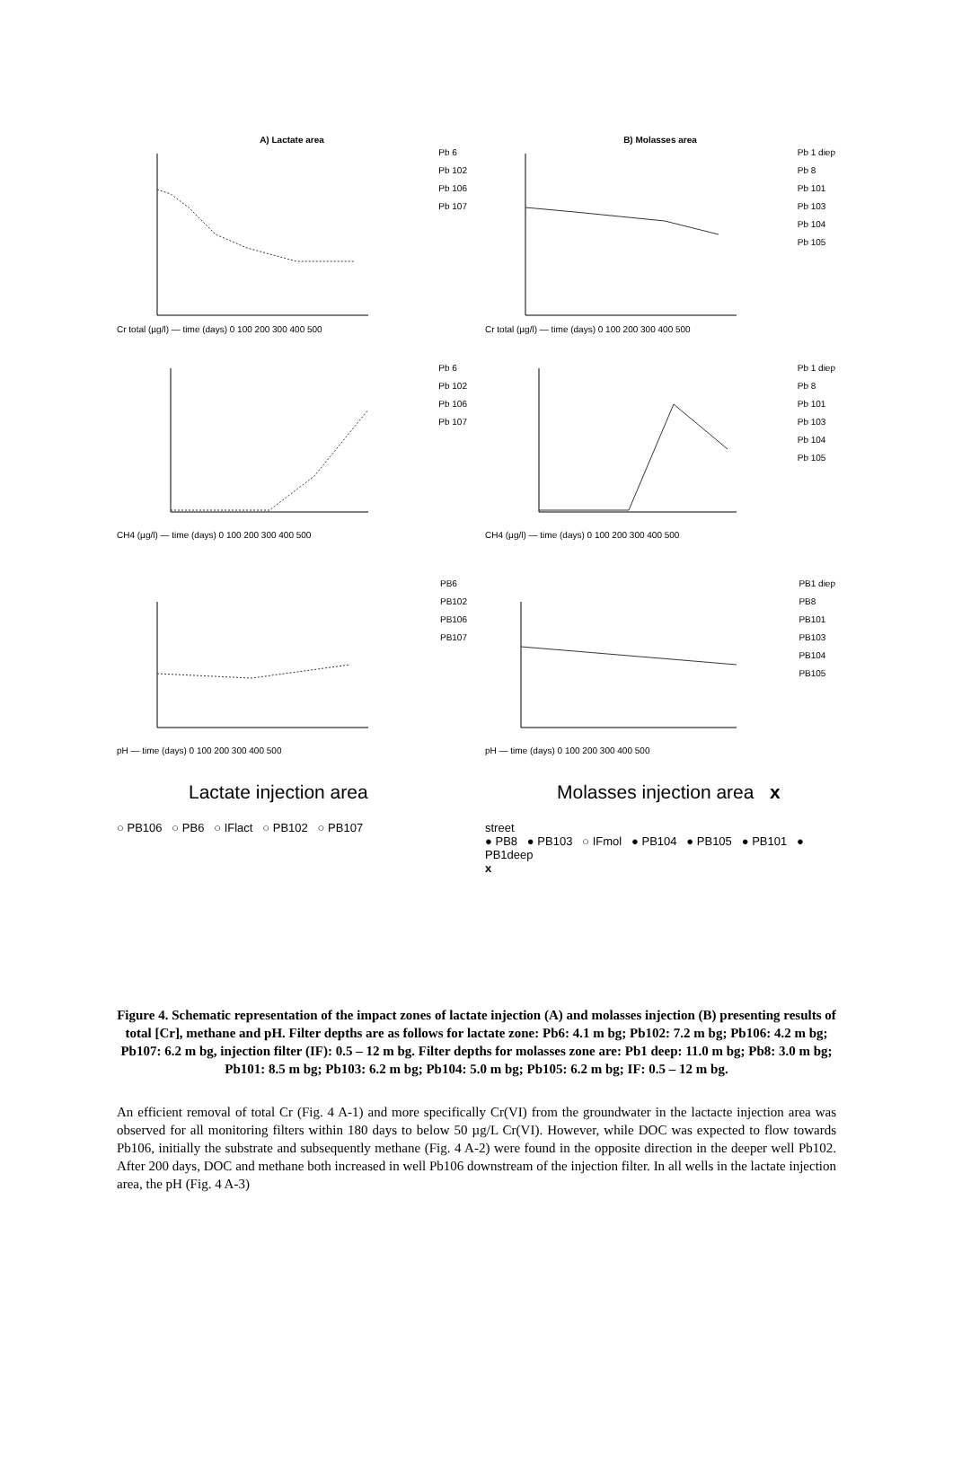A) Lactate area
Pb 6
Pb 102
Pb 106
Pb 107
Cr total (µg/l) — time (days) 0 100 200 300 400 500
B) Molasses area
Pb 1 diep
Pb 8
Pb 101
Pb 103
Pb 104
Pb 105
Cr total (µg/l) — time (days) 0 100 200 300 400 500
Pb 6
Pb 102
Pb 106
Pb 107
CH4 (µg/l) — time (days) 0 100 200 300 400 500
Pb 1 diep
Pb 8
Pb 101
Pb 103
Pb 104
Pb 105
CH4 (µg/l) — time (days) 0 100 200 300 400 500
PB6
PB102
PB106
PB107
pH — time (days) 0 100 200 300 400 500
PB1 diep
PB8
PB101
PB103
PB104
PB105
pH — time (days) 0 100 200 300 400 500
Lactate injection area
○ PB106 ○ PB6 ○ IFlact ○ PB102 ○ PB107
Molasses injection area x
street
● PB8 ● PB103 ○ IFmol ● PB104 ● PB105 ● PB101 ● PB1deep
x
Figure 4. Schematic representation of the impact zones of lactate injection (A) and molasses injection (B) presenting results of total [Cr], methane and pH. Filter depths are as follows for lactate zone: Pb6: 4.1 m bg; Pb102: 7.2 m bg; Pb106: 4.2 m bg; Pb107: 6.2 m bg, injection filter (IF): 0.5 – 12 m bg. Filter depths for molasses zone are: Pb1 deep: 11.0 m bg; Pb8: 3.0 m bg; Pb101: 8.5 m bg; Pb103: 6.2 m bg; Pb104: 5.0 m bg; Pb105: 6.2 m bg; IF: 0.5 – 12 m bg.
An efficient removal of total Cr (Fig. 4 A-1) and more specifically Cr(VI) from the groundwater in the lactacte injection area was observed for all monitoring filters within 180 days to below 50 µg/L Cr(VI). However, while DOC was expected to flow towards Pb106, initially the substrate and subsequently methane (Fig. 4 A-2) were found in the opposite direction in the deeper well Pb102. After 200 days, DOC and methane both increased in well Pb106 downstream of the injection filter. In all wells in the lactate injection area, the pH (Fig. 4 A-3)